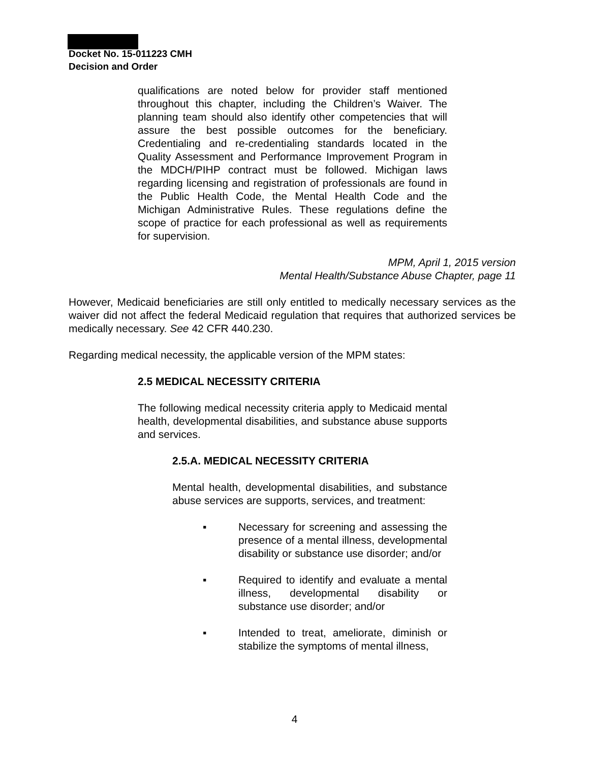Docket No. 15-011223 CMH
Decision and Order
qualifications are noted below for provider staff mentioned throughout this chapter, including the Children’s Waiver. The planning team should also identify other competencies that will assure the best possible outcomes for the beneficiary. Credentialing and re-credentialing standards located in the Quality Assessment and Performance Improvement Program in the MDCH/PIHP contract must be followed. Michigan laws regarding licensing and registration of professionals are found in the Public Health Code, the Mental Health Code and the Michigan Administrative Rules. These regulations define the scope of practice for each professional as well as requirements for supervision.
MPM, April 1, 2015 version
Mental Health/Substance Abuse Chapter, page 11
However, Medicaid beneficiaries are still only entitled to medically necessary services as the waiver did not affect the federal Medicaid regulation that requires that authorized services be medically necessary. See 42 CFR 440.230.
Regarding medical necessity, the applicable version of the MPM states:
2.5 MEDICAL NECESSITY CRITERIA
The following medical necessity criteria apply to Medicaid mental health, developmental disabilities, and substance abuse supports and services.
2.5.A. MEDICAL NECESSITY CRITERIA
Mental health, developmental disabilities, and substance abuse services are supports, services, and treatment:
▪ Necessary for screening and assessing the presence of a mental illness, developmental disability or substance use disorder; and/or
▪ Required to identify and evaluate a mental illness, developmental disability or substance use disorder; and/or
▪ Intended to treat, ameliorate, diminish or stabilize the symptoms of mental illness,
4